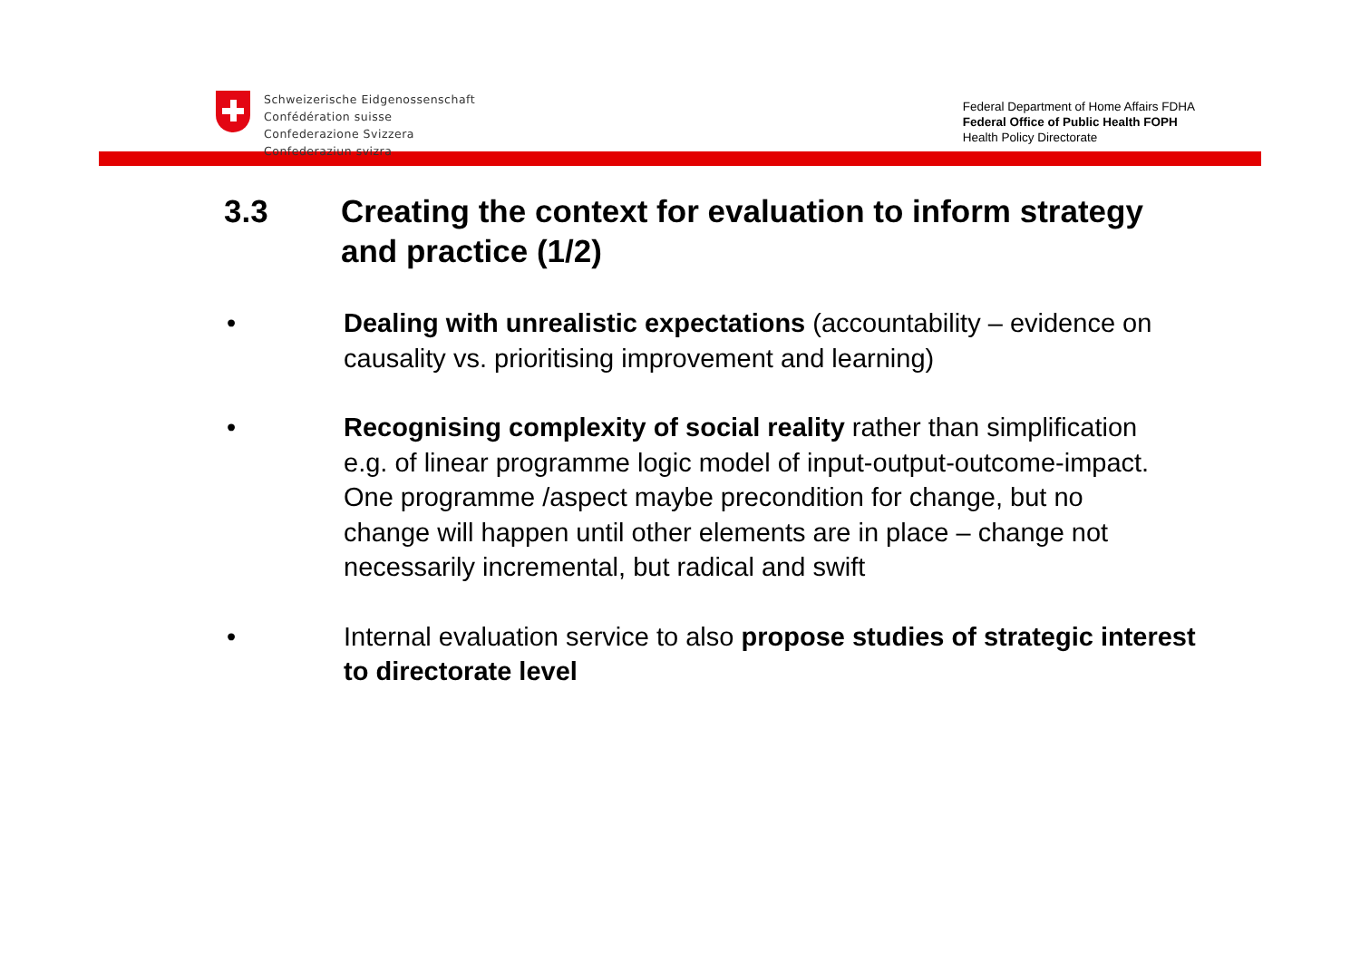Schweizerische Eidgenossenschaft
Confédération suisse
Confederazione Svizzera
Confederaziun svizra
Federal Department of Home Affairs FDHA
Federal Office of Public Health FOPH
Health Policy Directorate
3.3 Creating the context for evaluation to inform strategy and practice (1/2)
• Dealing with unrealistic expectations (accountability – evidence on causality vs. prioritising improvement and learning)
• Recognising complexity of social reality rather than simplification e.g. of linear programme logic model of input-output-outcome-impact. One programme /aspect maybe precondition for change, but no change will happen until other elements are in place – change not necessarily incremental, but radical and swift
• Internal evaluation service to also propose studies of strategic interest to directorate level